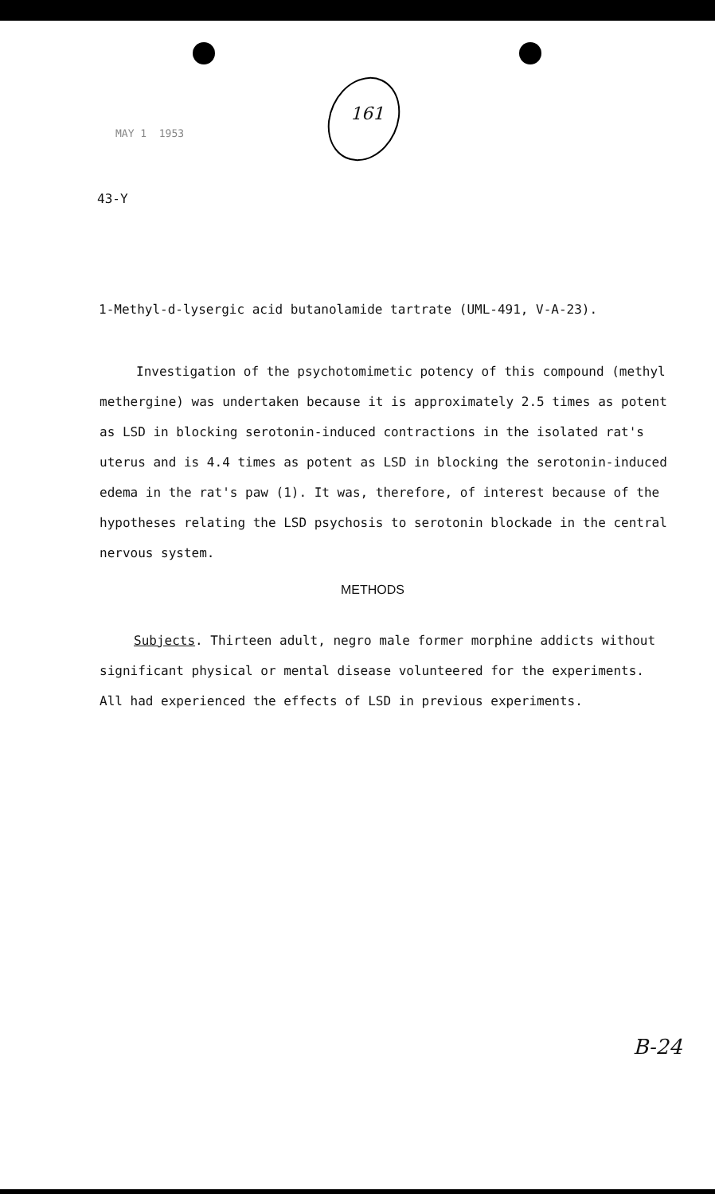161
MAY 1 1953
43-Y
1-Methyl-d-lysergic acid butanolamide tartrate (UML-491, V-A-23).
Investigation of the psychotomimetic potency of this compound (methyl methergine) was undertaken because it is approximately 2.5 times as potent as LSD in blocking serotonin-induced contractions in the isolated rat's uterus and is 4.4 times as potent as LSD in blocking the serotonin-induced edema in the rat's paw (1). It was, therefore, of interest because of the hypotheses relating the LSD psychosis to serotonin blockade in the central nervous system.
METHODS
Subjects. Thirteen adult, negro male former morphine addicts without significant physical or mental disease volunteered for the experiments. All had experienced the effects of LSD in previous experiments.
B-24